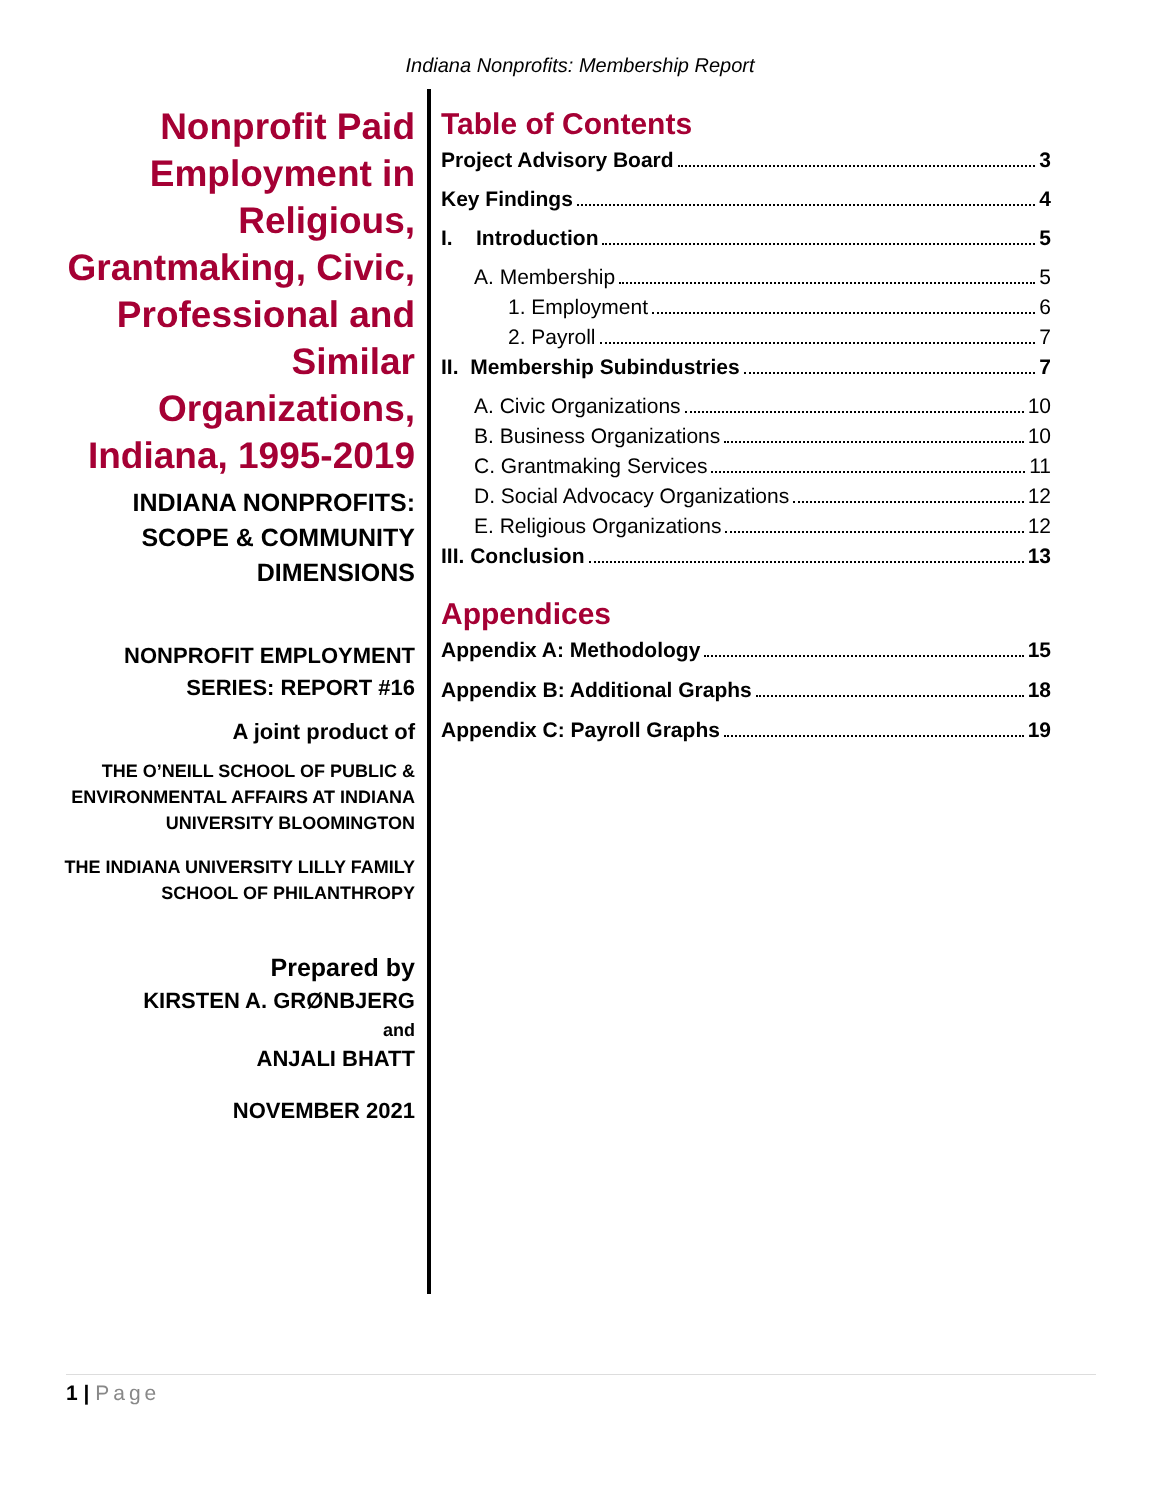Indiana Nonprofits: Membership Report
Nonprofit Paid Employment in Religious, Grantmaking, Civic, Professional and Similar Organizations, Indiana, 1995-2019
INDIANA NONPROFITS: SCOPE & COMMUNITY DIMENSIONS
NONPROFIT EMPLOYMENT SERIES: REPORT #16
A joint product of
THE O’NEILL SCHOOL OF PUBLIC & ENVIRONMENTAL AFFAIRS AT INDIANA UNIVERSITY BLOOMINGTON
THE INDIANA UNIVERSITY LILLY FAMILY SCHOOL OF PHILANTHROPY
Prepared by
KIRSTEN A. GRØNBJERG
and
ANJALI BHATT
NOVEMBER 2021
Table of Contents
Project Advisory Board 3
Key Findings 4
I. Introduction 5
A. Membership 5
1. Employment 6
2. Payroll 7
II. Membership Subindustries 7
A. Civic Organizations 10
B. Business Organizations 10
C. Grantmaking Services 11
D. Social Advocacy Organizations 12
E. Religious Organizations 12
III. Conclusion 13
Appendices
Appendix A: Methodology 15
Appendix B: Additional Graphs 18
Appendix C: Payroll Graphs 19
1 | Page